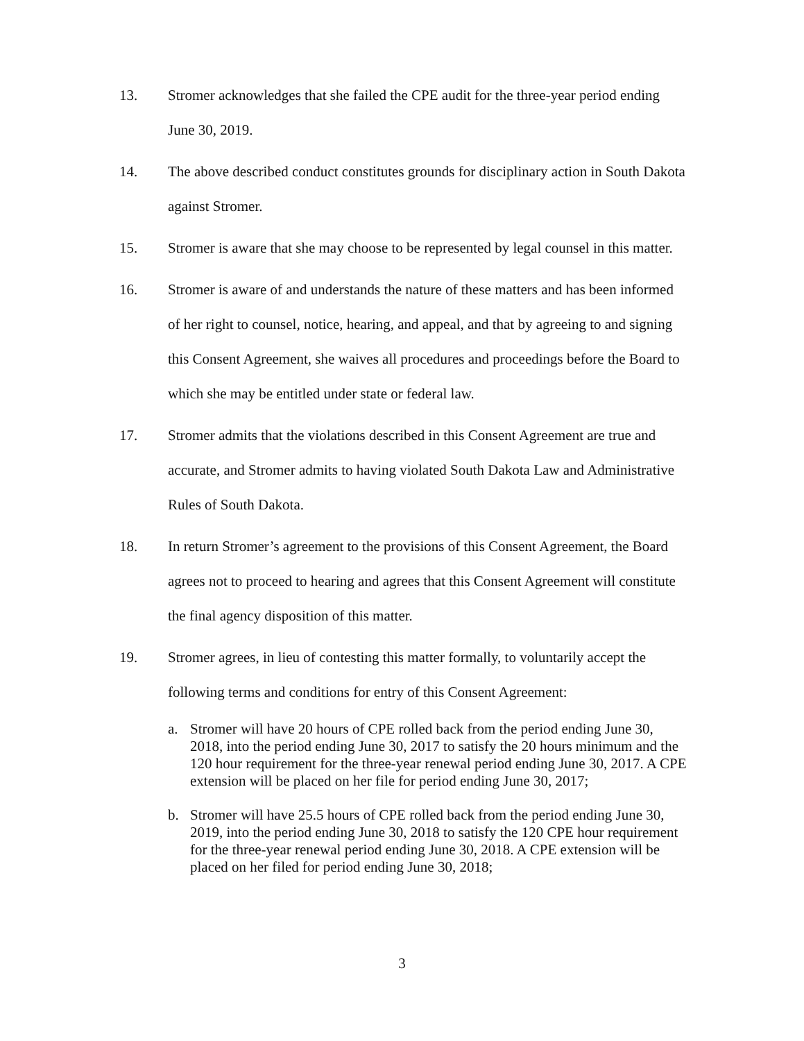13. Stromer acknowledges that she failed the CPE audit for the three-year period ending June 30, 2019.
14. The above described conduct constitutes grounds for disciplinary action in South Dakota against Stromer.
15. Stromer is aware that she may choose to be represented by legal counsel in this matter.
16. Stromer is aware of and understands the nature of these matters and has been informed of her right to counsel, notice, hearing, and appeal, and that by agreeing to and signing this Consent Agreement, she waives all procedures and proceedings before the Board to which she may be entitled under state or federal law.
17. Stromer admits that the violations described in this Consent Agreement are true and accurate, and Stromer admits to having violated South Dakota Law and Administrative Rules of South Dakota.
18. In return Stromer’s agreement to the provisions of this Consent Agreement, the Board agrees not to proceed to hearing and agrees that this Consent Agreement will constitute the final agency disposition of this matter.
19. Stromer agrees, in lieu of contesting this matter formally, to voluntarily accept the following terms and conditions for entry of this Consent Agreement:
a. Stromer will have 20 hours of CPE rolled back from the period ending June 30, 2018, into the period ending June 30, 2017 to satisfy the 20 hours minimum and the 120 hour requirement for the three-year renewal period ending June 30, 2017. A CPE extension will be placed on her file for period ending June 30, 2017;
b. Stromer will have 25.5 hours of CPE rolled back from the period ending June 30, 2019, into the period ending June 30, 2018 to satisfy the 120 CPE hour requirement for the three-year renewal period ending June 30, 2018. A CPE extension will be placed on her filed for period ending June 30, 2018;
3